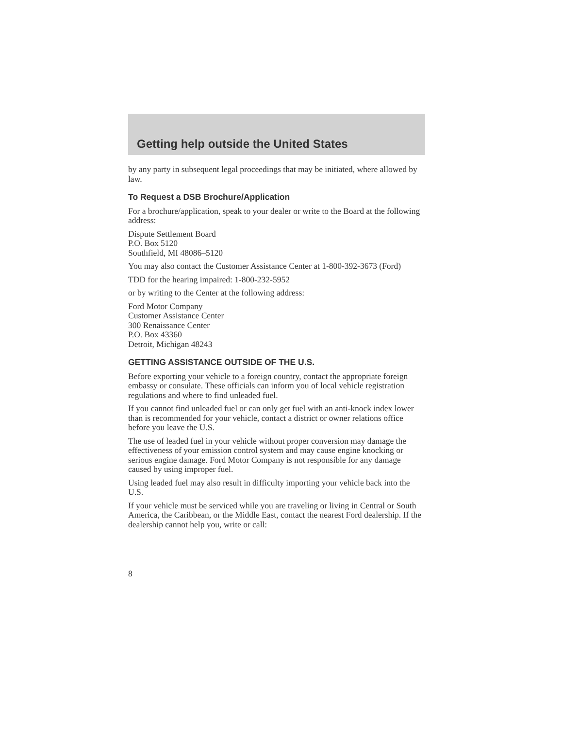Getting help outside the United States
by any party in subsequent legal proceedings that may be initiated, where allowed by law.
To Request a DSB Brochure/Application
For a brochure/application, speak to your dealer or write to the Board at the following address:
Dispute Settlement Board
P.O. Box 5120
Southfield, MI 48086–5120
You may also contact the Customer Assistance Center at 1-800-392-3673 (Ford)
TDD for the hearing impaired: 1-800-232-5952
or by writing to the Center at the following address:
Ford Motor Company
Customer Assistance Center
300 Renaissance Center
P.O. Box 43360
Detroit, Michigan 48243
GETTING ASSISTANCE OUTSIDE OF THE U.S.
Before exporting your vehicle to a foreign country, contact the appropriate foreign embassy or consulate. These officials can inform you of local vehicle registration regulations and where to find unleaded fuel.
If you cannot find unleaded fuel or can only get fuel with an anti-knock index lower than is recommended for your vehicle, contact a district or owner relations office before you leave the U.S.
The use of leaded fuel in your vehicle without proper conversion may damage the effectiveness of your emission control system and may cause engine knocking or serious engine damage. Ford Motor Company is not responsible for any damage caused by using improper fuel.
Using leaded fuel may also result in difficulty importing your vehicle back into the U.S.
If your vehicle must be serviced while you are traveling or living in Central or South America, the Caribbean, or the Middle East, contact the nearest Ford dealership. If the dealership cannot help you, write or call:
8